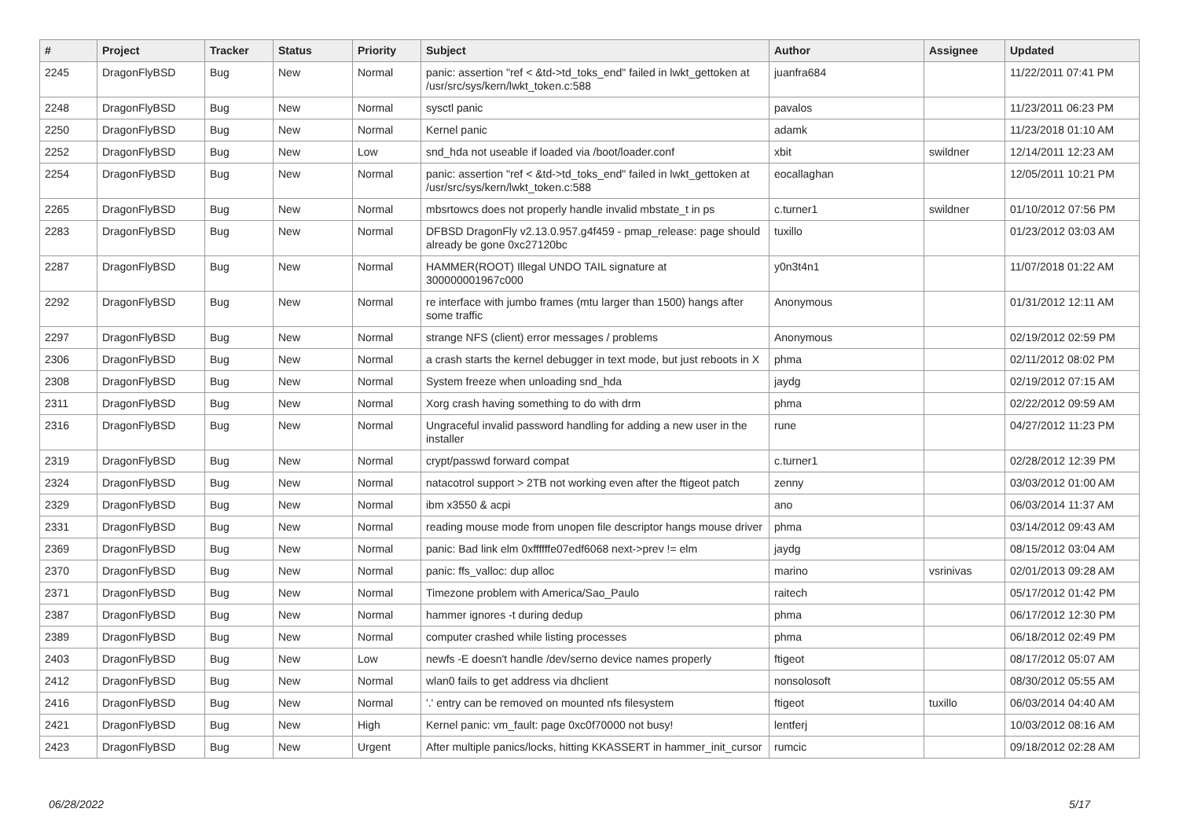| # | Project | Tracker | Status | Priority | Subject | Author | Assignee | Updated |
| --- | --- | --- | --- | --- | --- | --- | --- | --- |
| 2245 | DragonFlyBSD | Bug | New | Normal | panic: assertion "ref < &td->td_toks_end" failed in lwkt_gettoken at /usr/src/sys/kern/lwkt_token.c:588 | juanfra684 | | 11/22/2011 07:41 PM |
| 2248 | DragonFlyBSD | Bug | New | Normal | sysctl panic | pavalos | | 11/23/2011 06:23 PM |
| 2250 | DragonFlyBSD | Bug | New | Normal | Kernel panic | adamk | | 11/23/2018 01:10 AM |
| 2252 | DragonFlyBSD | Bug | New | Low | snd_hda not useable if loaded via /boot/loader.conf | xbit | swildner | 12/14/2011 12:23 AM |
| 2254 | DragonFlyBSD | Bug | New | Normal | panic: assertion "ref < &td->td_toks_end" failed in lwkt_gettoken at /usr/src/sys/kern/lwkt_token.c:588 | eocallaghan | | 12/05/2011 10:21 PM |
| 2265 | DragonFlyBSD | Bug | New | Normal | mbsrtowcs does not properly handle invalid mbstate_t in ps | c.turner1 | swildner | 01/10/2012 07:56 PM |
| 2283 | DragonFlyBSD | Bug | New | Normal | DFBSD DragonFly v2.13.0.957.g4f459 - pmap_release: page should already be gone 0xc27120bc | tuxillo | | 01/23/2012 03:03 AM |
| 2287 | DragonFlyBSD | Bug | New | Normal | HAMMER(ROOT) Illegal UNDO TAIL signature at 300000001967c000 | y0n3t4n1 | | 11/07/2018 01:22 AM |
| 2292 | DragonFlyBSD | Bug | New | Normal | re interface with jumbo frames (mtu larger than 1500) hangs after some traffic | Anonymous | | 01/31/2012 12:11 AM |
| 2297 | DragonFlyBSD | Bug | New | Normal | strange NFS (client) error messages / problems | Anonymous | | 02/19/2012 02:59 PM |
| 2306 | DragonFlyBSD | Bug | New | Normal | a crash starts the kernel debugger in text mode, but just reboots in X | phma | | 02/11/2012 08:02 PM |
| 2308 | DragonFlyBSD | Bug | New | Normal | System freeze when unloading snd_hda | jaydg | | 02/19/2012 07:15 AM |
| 2311 | DragonFlyBSD | Bug | New | Normal | Xorg crash having something to do with drm | phma | | 02/22/2012 09:59 AM |
| 2316 | DragonFlyBSD | Bug | New | Normal | Ungraceful invalid password handling for adding a new user in the installer | rune | | 04/27/2012 11:23 PM |
| 2319 | DragonFlyBSD | Bug | New | Normal | crypt/passwd forward compat | c.turner1 | | 02/28/2012 12:39 PM |
| 2324 | DragonFlyBSD | Bug | New | Normal | natacotrol support > 2TB not working even after the ftigeot patch | zenny | | 03/03/2012 01:00 AM |
| 2329 | DragonFlyBSD | Bug | New | Normal | ibm x3550 & acpi | ano | | 06/03/2014 11:37 AM |
| 2331 | DragonFlyBSD | Bug | New | Normal | reading mouse mode from unopen file descriptor hangs mouse driver | phma | | 03/14/2012 09:43 AM |
| 2369 | DragonFlyBSD | Bug | New | Normal | panic: Bad link elm 0xffffffe07edf6068 next->prev != elm | jaydg | | 08/15/2012 03:04 AM |
| 2370 | DragonFlyBSD | Bug | New | Normal | panic: ffs_valloc: dup alloc | marino | vsrinivas | 02/01/2013 09:28 AM |
| 2371 | DragonFlyBSD | Bug | New | Normal | Timezone problem with America/Sao_Paulo | raitech | | 05/17/2012 01:42 PM |
| 2387 | DragonFlyBSD | Bug | New | Normal | hammer ignores -t during dedup | phma | | 06/17/2012 12:30 PM |
| 2389 | DragonFlyBSD | Bug | New | Normal | computer crashed while listing processes | phma | | 06/18/2012 02:49 PM |
| 2403 | DragonFlyBSD | Bug | New | Low | newfs -E doesn't handle /dev/serno device names properly | ftigeot | | 08/17/2012 05:07 AM |
| 2412 | DragonFlyBSD | Bug | New | Normal | wlan0 fails to get address via dhclient | nonsolosoft | | 08/30/2012 05:55 AM |
| 2416 | DragonFlyBSD | Bug | New | Normal | '.' entry can be removed on mounted nfs filesystem | ftigeot | tuxillo | 06/03/2014 04:40 AM |
| 2421 | DragonFlyBSD | Bug | New | High | Kernel panic: vm_fault: page 0xc0f70000 not busy! | lentferj | | 10/03/2012 08:16 AM |
| 2423 | DragonFlyBSD | Bug | New | Urgent | After multiple panics/locks, hitting KKASSERT in hammer_init_cursor | rumcic | | 09/18/2012 02:28 AM |
06/28/2022 5/17